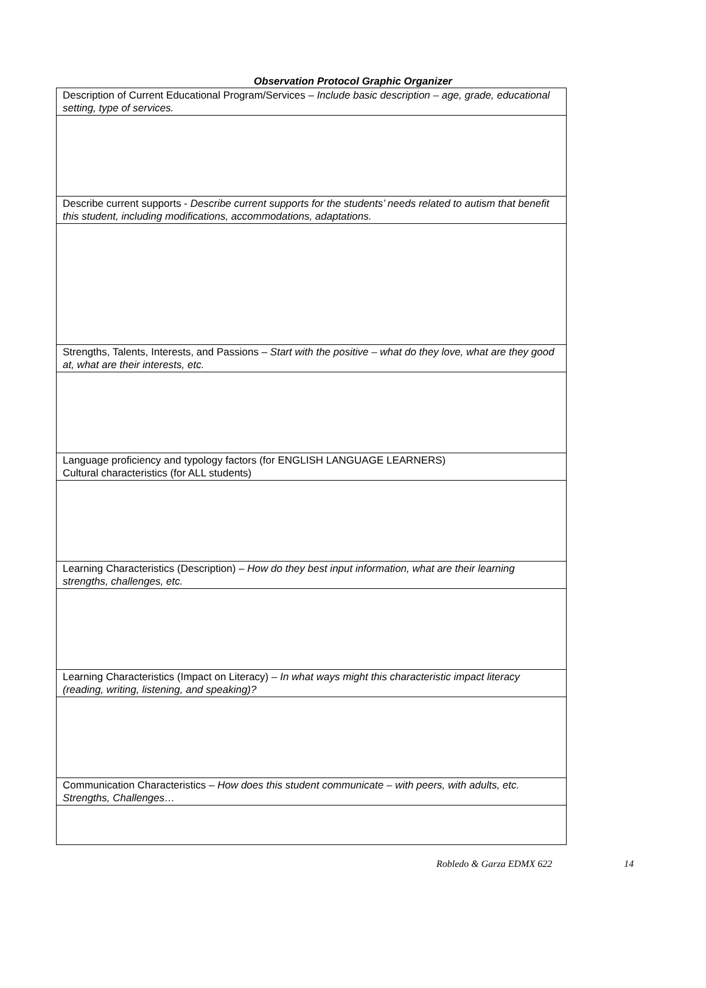Observation Protocol Graphic Organizer
| Description of Current Educational Program/Services – Include basic description – age, grade, educational setting, type of services. |
| Describe current supports - Describe current supports for the students’ needs related to autism that benefit this student, including modifications, accommodations, adaptations. |
| Strengths, Talents, Interests, and Passions – Start with the positive – what do they love, what are they good at, what are their interests, etc. |
| Language proficiency and typology factors (for ENGLISH LANGUAGE LEARNERS) Cultural characteristics (for ALL students) |
| Learning Characteristics (Description) – How do they best input information, what are their learning strengths, challenges, etc. |
| Learning Characteristics (Impact on Literacy) – In what ways might this characteristic impact literacy (reading, writing, listening, and speaking)? |
| Communication Characteristics – How does this student communicate – with peers, with adults, etc. Strengths, Challenges… |
Robledo & Garza EDMX 622 14